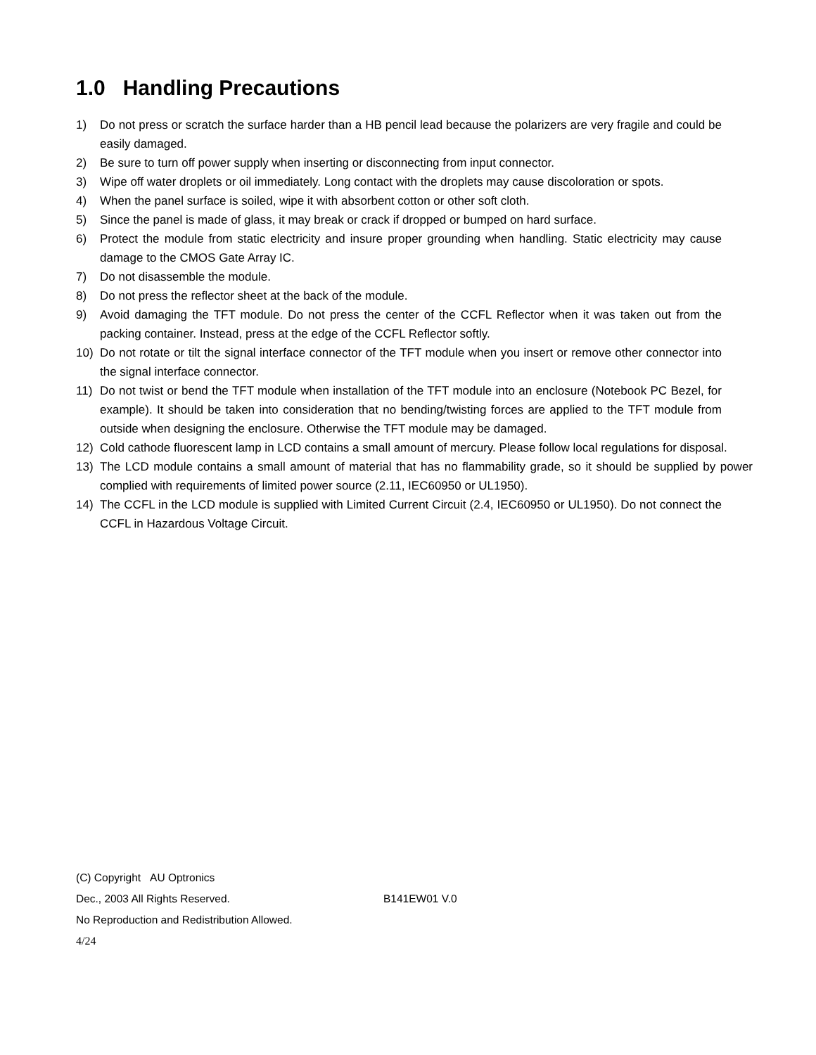1.0 Handling Precautions
1) Do not press or scratch the surface harder than a HB pencil lead because the polarizers are very fragile and could be easily damaged.
2) Be sure to turn off power supply when inserting or disconnecting from input connector.
3) Wipe off water droplets or oil immediately. Long contact with the droplets may cause discoloration or spots.
4) When the panel surface is soiled, wipe it with absorbent cotton or other soft cloth.
5) Since the panel is made of glass, it may break or crack if dropped or bumped on hard surface.
6) Protect the module from static electricity and insure proper grounding when handling. Static electricity may cause damage to the CMOS Gate Array IC.
7) Do not disassemble the module.
8) Do not press the reflector sheet at the back of the module.
9) Avoid damaging the TFT module. Do not press the center of the CCFL Reflector when it was taken out from the packing container. Instead, press at the edge of the CCFL Reflector softly.
10) Do not rotate or tilt the signal interface connector of the TFT module when you insert or remove other connector into the signal interface connector.
11) Do not twist or bend the TFT module when installation of the TFT module into an enclosure (Notebook PC Bezel, for example). It should be taken into consideration that no bending/twisting forces are applied to the TFT module from outside when designing the enclosure. Otherwise the TFT module may be damaged.
12) Cold cathode fluorescent lamp in LCD contains a small amount of mercury. Please follow local regulations for disposal.
13) The LCD module contains a small amount of material that has no flammability grade, so it should be supplied by power complied with requirements of limited power source (2.11, IEC60950 or UL1950).
14) The CCFL in the LCD module is supplied with Limited Current Circuit (2.4, IEC60950 or UL1950). Do not connect the CCFL in Hazardous Voltage Circuit.
(C) Copyright AU Optronics
Dec., 2003 All Rights Reserved. B141EW01 V.0
No Reproduction and Redistribution Allowed.
4/24